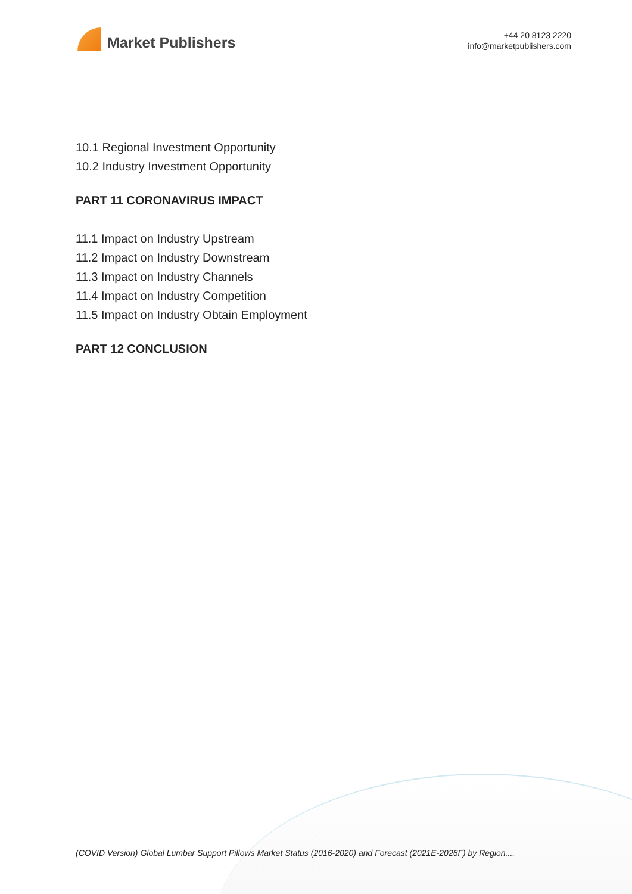Market Publishers
+44 20 8123 2220
info@marketpublishers.com
10.1 Regional Investment Opportunity
10.2 Industry Investment Opportunity
PART 11 CORONAVIRUS IMPACT
11.1 Impact on Industry Upstream
11.2 Impact on Industry Downstream
11.3 Impact on Industry Channels
11.4 Impact on Industry Competition
11.5 Impact on Industry Obtain Employment
PART 12 CONCLUSION
(COVID Version) Global Lumbar Support Pillows Market Status (2016-2020) and Forecast (2021E-2026F) by Region,...